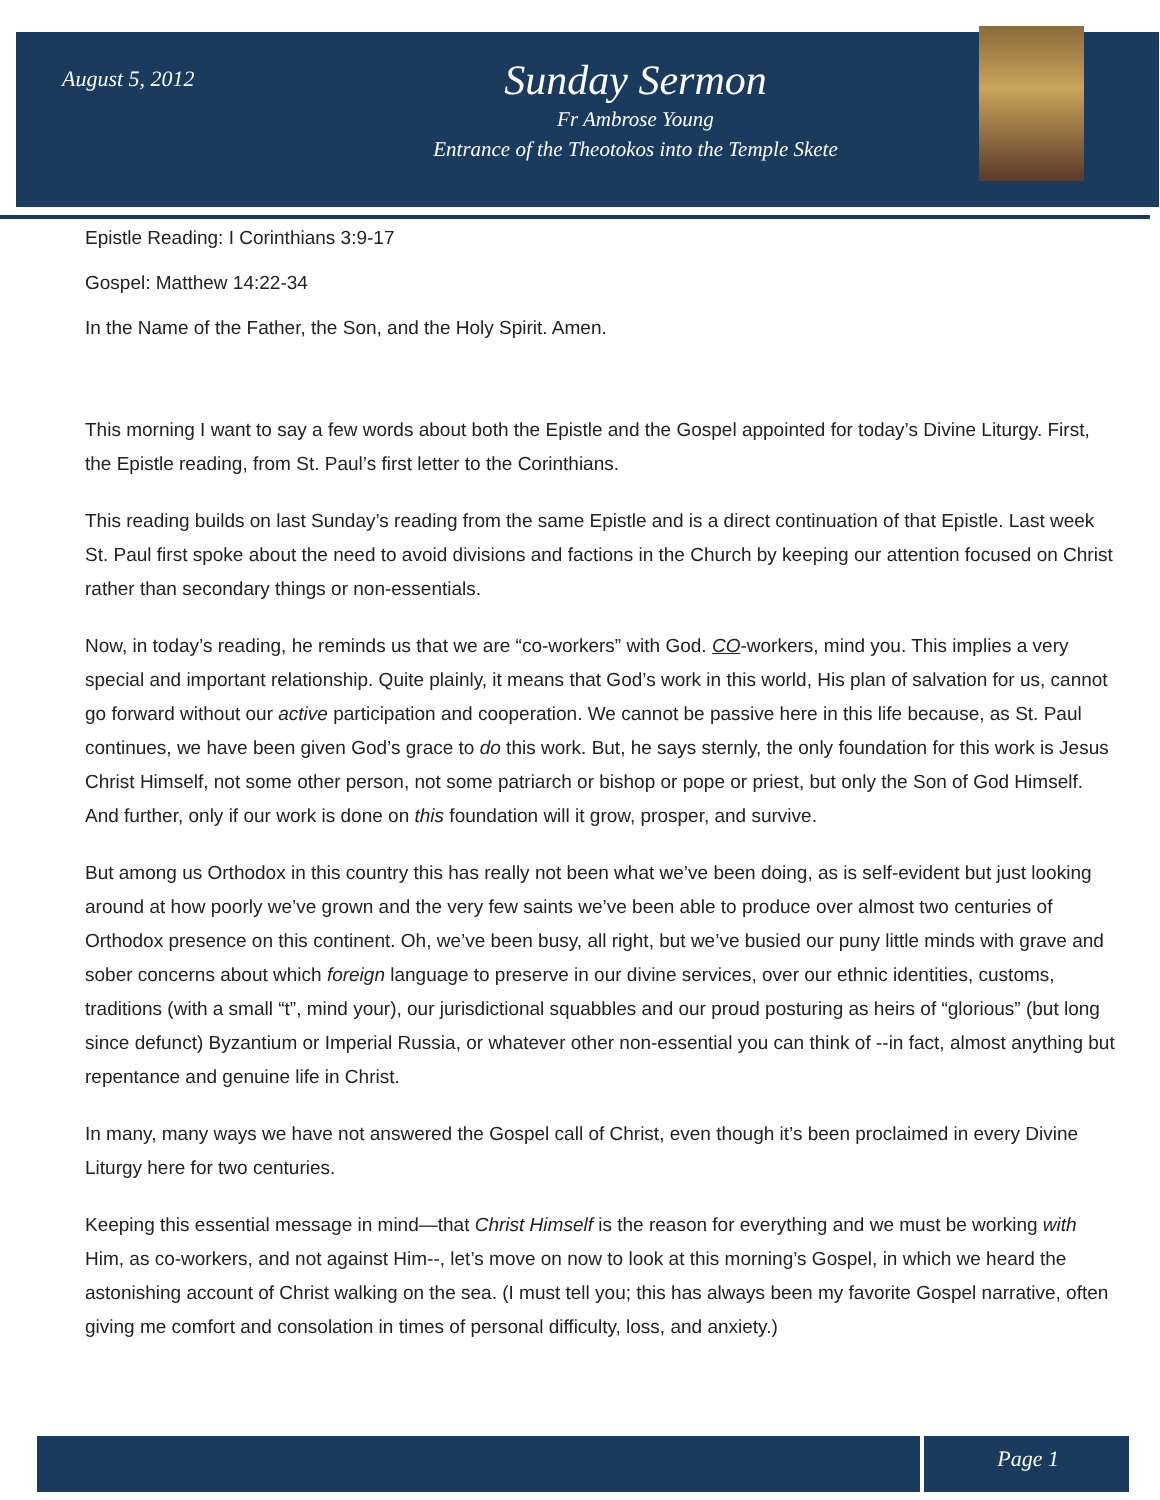August 5, 2012
Sunday Sermon
Fr Ambrose Young
Entrance of the Theotokos into the Temple Skete
Epistle Reading: I Corinthians 3:9-17
Gospel: Matthew 14:22-34
In the Name of the Father, the Son, and the Holy Spirit. Amen.
This morning I want to say a few words about both the Epistle and the Gospel appointed for today’s Divine Liturgy. First, the Epistle reading, from St. Paul’s first letter to the Corinthians.
This reading builds on last Sunday’s reading from the same Epistle and is a direct continuation of that Epistle. Last week St. Paul first spoke about the need to avoid divisions and factions in the Church by keeping our attention focused on Christ rather than secondary things or non-essentials.
Now, in today’s reading, he reminds us that we are “co-workers” with God. CO-workers, mind you. This implies a very special and important relationship. Quite plainly, it means that God’s work in this world, His plan of salvation for us, cannot go forward without our active participation and cooperation. We cannot be passive here in this life because, as St. Paul continues, we have been given God’s grace to do this work. But, he says sternly, the only foundation for this work is Jesus Christ Himself, not some other person, not some patriarch or bishop or pope or priest, but only the Son of God Himself. And further, only if our work is done on this foundation will it grow, prosper, and survive.
But among us Orthodox in this country this has really not been what we’ve been doing, as is self-evident but just looking around at how poorly we’ve grown and the very few saints we’ve been able to produce over almost two centuries of Orthodox presence on this continent. Oh, we’ve been busy, all right, but we’ve busied our puny little minds with grave and sober concerns about which foreign language to preserve in our divine services, over our ethnic identities, customs, traditions (with a small “t”, mind your), our jurisdictional squabbles and our proud posturing as heirs of “glorious” (but long since defunct) Byzantium or Imperial Russia, or whatever other non-essential you can think of --in fact, almost anything but repentance and genuine life in Christ.
In many, many ways we have not answered the Gospel call of Christ, even though it’s been proclaimed in every Divine Liturgy here for two centuries.
Keeping this essential message in mind—that Christ Himself is the reason for everything and we must be working with Him, as co-workers, and not against Him--, let’s move on now to look at this morning’s Gospel, in which we heard the astonishing account of Christ walking on the sea. (I must tell you; this has always been my favorite Gospel narrative, often giving me comfort and consolation in times of personal difficulty, loss, and anxiety.)
Page 1